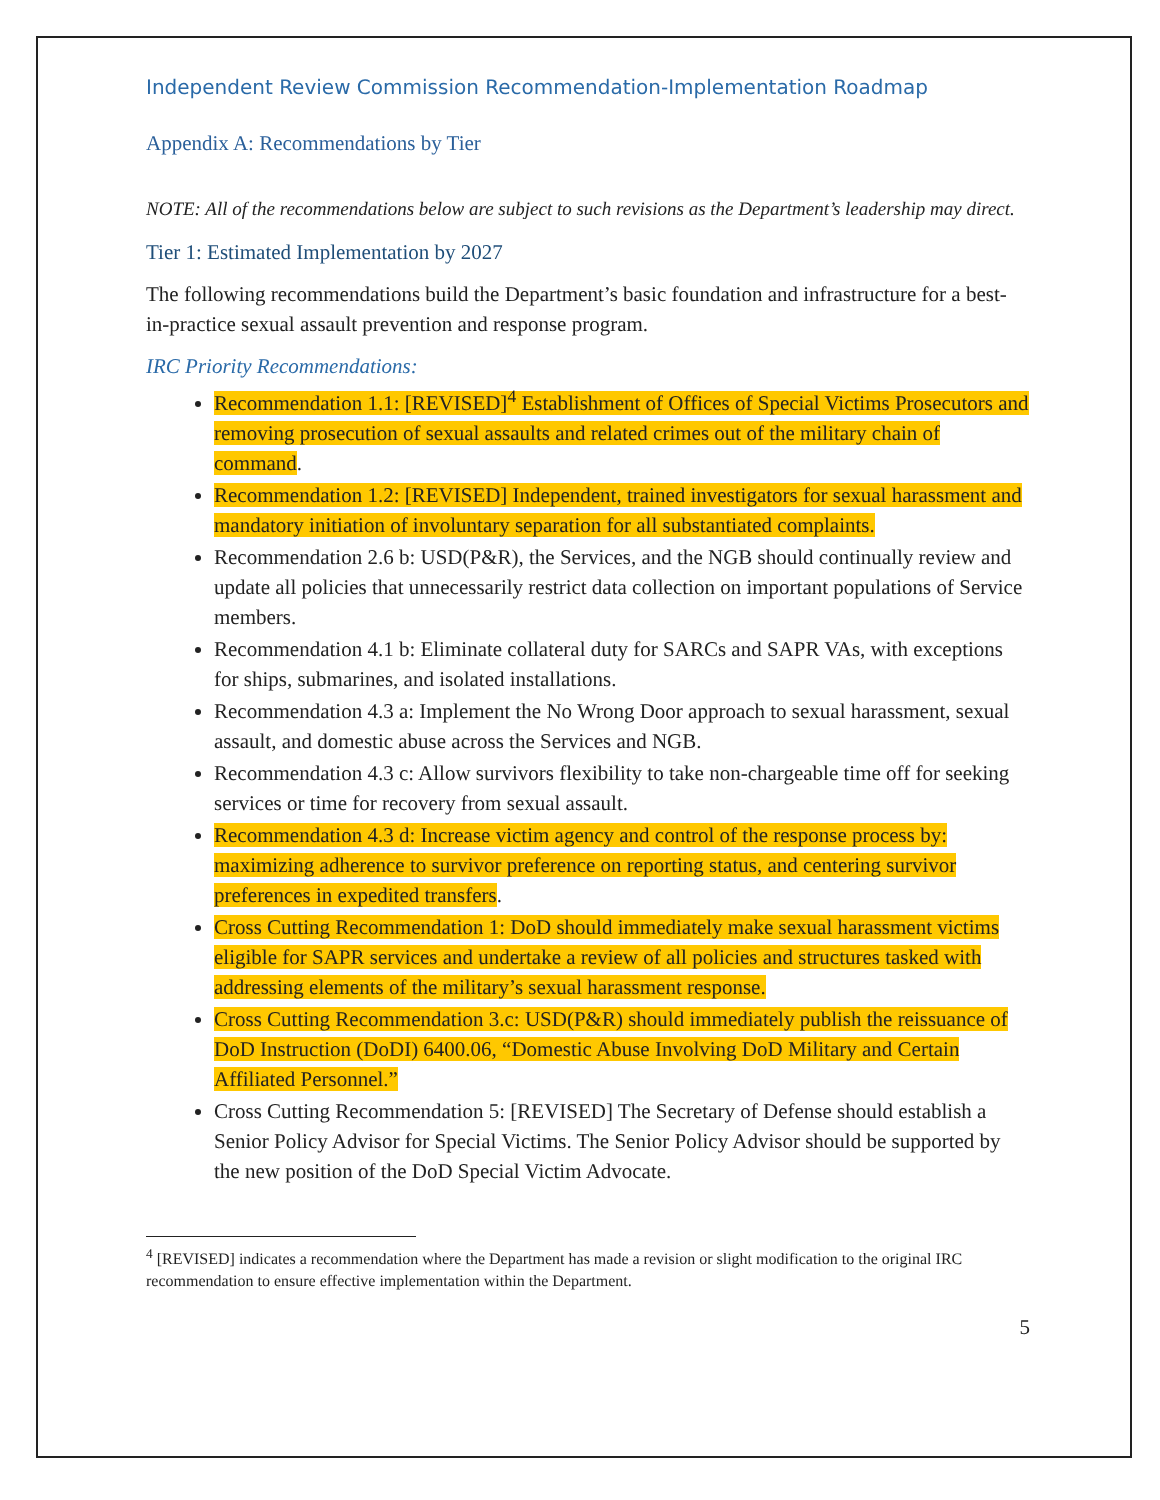Independent Review Commission Recommendation-Implementation Roadmap
Appendix A: Recommendations by Tier
NOTE: All of the recommendations below are subject to such revisions as the Department’s leadership may direct.
Tier 1: Estimated Implementation by 2027
The following recommendations build the Department’s basic foundation and infrastructure for a best-in-practice sexual assault prevention and response program.
IRC Priority Recommendations:
Recommendation 1.1: [REVISED]<sup>4</sup> Establishment of Offices of Special Victims Prosecutors and removing prosecution of sexual assaults and related crimes out of the military chain of command.
Recommendation 1.2: [REVISED] Independent, trained investigators for sexual harassment and mandatory initiation of involuntary separation for all substantiated complaints.
Recommendation 2.6 b: USD(P&R), the Services, and the NGB should continually review and update all policies that unnecessarily restrict data collection on important populations of Service members.
Recommendation 4.1 b: Eliminate collateral duty for SARCs and SAPR VAs, with exceptions for ships, submarines, and isolated installations.
Recommendation 4.3 a: Implement the No Wrong Door approach to sexual harassment, sexual assault, and domestic abuse across the Services and NGB.
Recommendation 4.3 c: Allow survivors flexibility to take non-chargeable time off for seeking services or time for recovery from sexual assault.
Recommendation 4.3 d: Increase victim agency and control of the response process by: maximizing adherence to survivor preference on reporting status, and centering survivor preferences in expedited transfers.
Cross Cutting Recommendation 1: DoD should immediately make sexual harassment victims eligible for SAPR services and undertake a review of all policies and structures tasked with addressing elements of the military’s sexual harassment response.
Cross Cutting Recommendation 3.c: USD(P&R) should immediately publish the reissuance of DoD Instruction (DoDI) 6400.06, “Domestic Abuse Involving DoD Military and Certain Affiliated Personnel.”
Cross Cutting Recommendation 5: [REVISED] The Secretary of Defense should establish a Senior Policy Advisor for Special Victims. The Senior Policy Advisor should be supported by the new position of the DoD Special Victim Advocate.
<sup>4</sup> [REVISED] indicates a recommendation where the Department has made a revision or slight modification to the original IRC recommendation to ensure effective implementation within the Department.
5